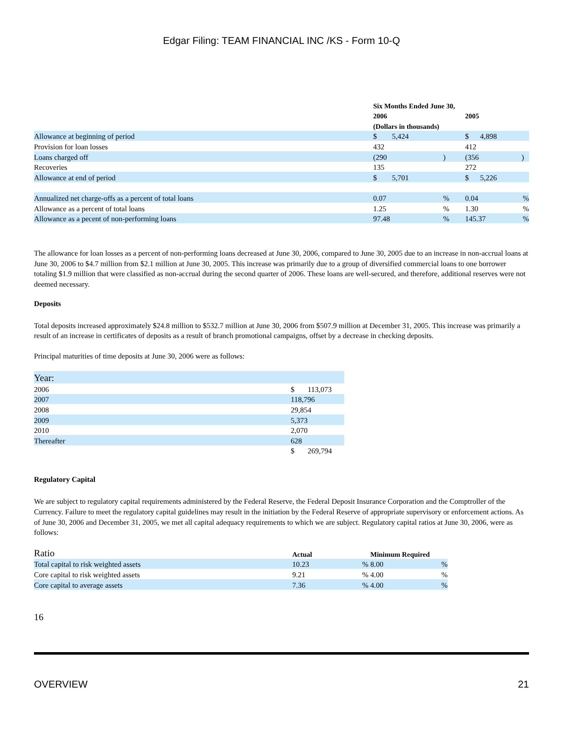Edgar Filing: TEAM FINANCIAL INC /KS - Form 10-Q
| | Six Months Ended June 30, | | | |
| --- | --- | --- | --- | --- |
| | 2006 | | 2005 | |
| | (Dollars in thousands) | | | |
| Allowance at beginning of period | $ 5,424 | | $ 4,898 | |
| Provision for loan losses | 432 | | 412 | |
| Loans charged off | (290 | ) | (356 | ) |
| Recoveries | 135 | | 272 | |
| Allowance at end of period | $ 5,701 | | $ 5,226 | |
| Annualized net charge-offs as a percent of total loans | 0.07 | % | 0.04 | % |
| Allowance as a percent of total loans | 1.25 | % | 1.30 | % |
| Allowance as a pecent of non-performing loans | 97.48 | % | 145.37 | % |
The allowance for loan losses as a percent of non-performing loans decreased at June 30, 2006, compared to June 30, 2005 due to an increase in non-accrual loans at June 30, 2006 to $4.7 million from $2.1 million at June 30, 2005. This increase was primarily due to a group of diversified commercial loans to one borrower totaling $1.9 million that were classified as non-accrual during the second quarter of 2006. These loans are well-secured, and therefore, additional reserves were not deemed necessary.
Deposits
Total deposits increased approximately $24.8 million to $532.7 million at June 30, 2006 from $507.9 million at December 31, 2005. This increase was primarily a result of an increase in certificates of deposits as a result of branch promotional campaigns, offset by a decrease in checking deposits.
Principal maturities of time deposits at June 30, 2006 were as follows:
| Year: | |
| 2006 | $ 113,073 |
| 2007 | 118,796 |
| 2008 | 29,854 |
| 2009 | 5,373 |
| 2010 | 2,070 |
| Thereafter | 628 |
| | $ 269,794 |
Regulatory Capital
We are subject to regulatory capital requirements administered by the Federal Reserve, the Federal Deposit Insurance Corporation and the Comptroller of the Currency. Failure to meet the regulatory capital guidelines may result in the initiation by the Federal Reserve of appropriate supervisory or enforcement actions. As of June 30, 2006 and December 31, 2005, we met all capital adequacy requirements to which we are subject. Regulatory capital ratios at June 30, 2006, were as follows:
| Ratio | Actual | | Minimum Required | |
| Total capital to risk weighted assets | 10.23 | % | 8.00 | % |
| Core capital to risk weighted assets | 9.21 | % | 4.00 | % |
| Core capital to average assets | 7.36 | % | 4.00 | % |
16
OVERVIEW 21